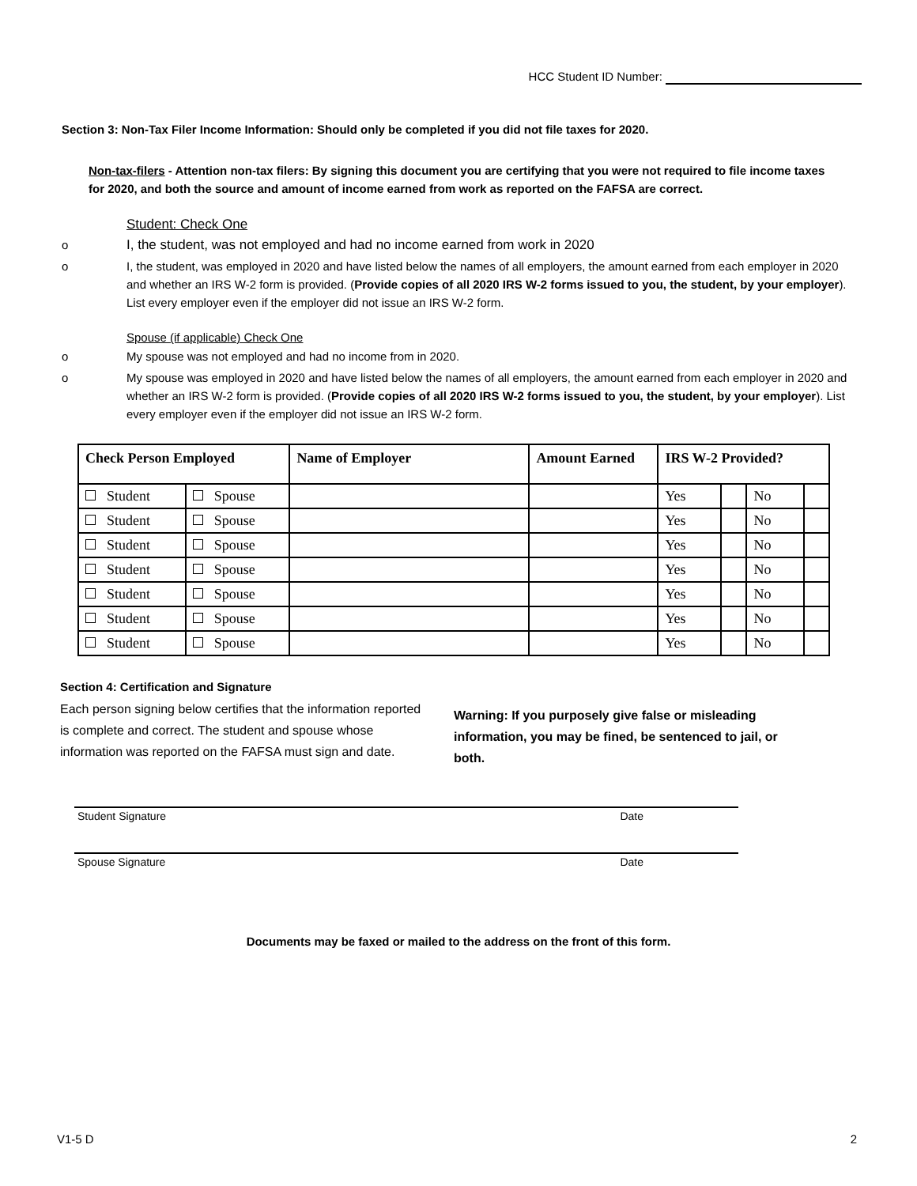HCC Student ID Number:
Section 3: Non-Tax Filer Income Information: Should only be completed if you did not file taxes for 2020.
Non-tax-filers - Attention non-tax filers: By signing this document you are certifying that you were not required to file income taxes for 2020, and both the source and amount of income earned from work as reported on the FAFSA are correct.
Student: Check One
o I, the student, was not employed and had no income earned from work in 2020
o I, the student, was employed in 2020 and have listed below the names of all employers, the amount earned from each employer in 2020 and whether an IRS W-2 form is provided. (Provide copies of all 2020 IRS W-2 forms issued to you, the student, by your employer). List every employer even if the employer did not issue an IRS W-2 form.
Spouse (if applicable) Check One
o My spouse was not employed and had no income from in 2020.
o My spouse was employed in 2020 and have listed below the names of all employers, the amount earned from each employer in 2020 and whether an IRS W-2 form is provided. (Provide copies of all 2020 IRS W-2 forms issued to you, the student, by your employer). List every employer even if the employer did not issue an IRS W-2 form.
| Check Person Employed | | Name of Employer | Amount Earned | IRS W-2 Provided? | | | |
| --- | --- | --- | --- | --- | --- | --- | --- |
| Student | Spouse | | | Yes | | No | |
| Student | Spouse | | | Yes | | No | |
| Student | Spouse | | | Yes | | No | |
| Student | Spouse | | | Yes | | No | |
| Student | Spouse | | | Yes | | No | |
| Student | Spouse | | | Yes | | No | |
| Student | Spouse | | | Yes | | No | |
Section 4: Certification and Signature
Each person signing below certifies that the information reported is complete and correct. The student and spouse whose information was reported on the FAFSA must sign and date.
Warning: If you purposely give false or misleading information, you may be fined, be sentenced to jail, or both.
Student Signature Date
Spouse Signature Date
Documents may be faxed or mailed to the address on the front of this form.
V1-5 D 2